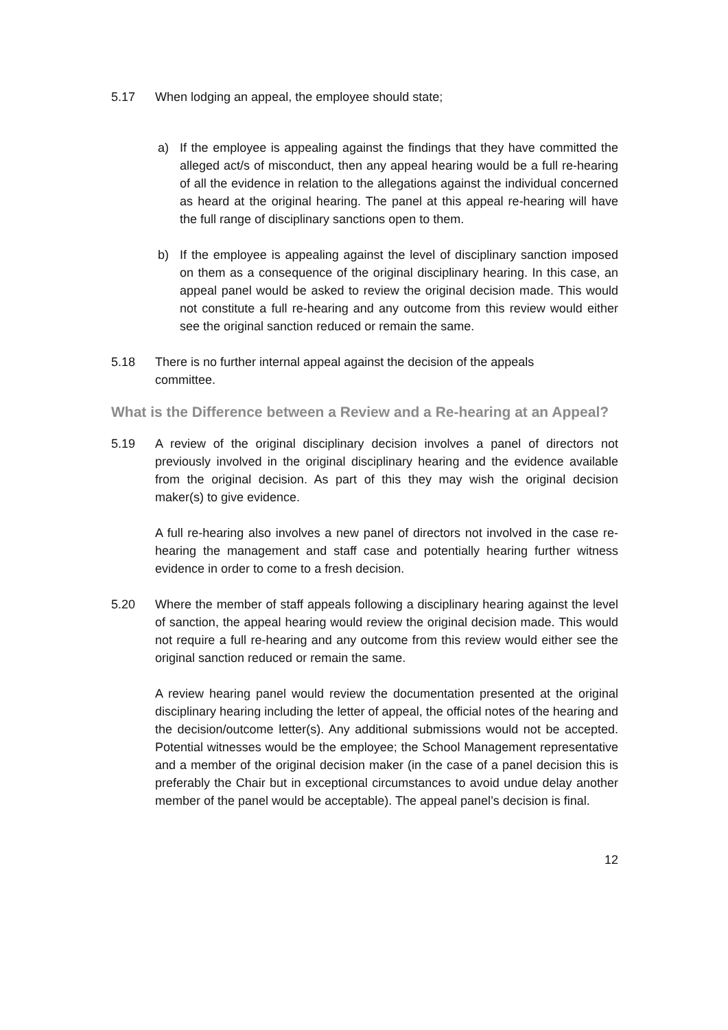5.17 When lodging an appeal, the employee should state;
a) If the employee is appealing against the findings that they have committed the alleged act/s of misconduct, then any appeal hearing would be a full re-hearing of all the evidence in relation to the allegations against the individual concerned as heard at the original hearing. The panel at this appeal re-hearing will have the full range of disciplinary sanctions open to them.
b) If the employee is appealing against the level of disciplinary sanction imposed on them as a consequence of the original disciplinary hearing. In this case, an appeal panel would be asked to review the original decision made. This would not constitute a full re-hearing and any outcome from this review would either see the original sanction reduced or remain the same.
5.18 There is no further internal appeal against the decision of the appeals
committee.
What is the Difference between a Review and a Re-hearing at an Appeal?
5.19 A review of the original disciplinary decision involves a panel of directors not previously involved in the original disciplinary hearing and the evidence available from the original decision. As part of this they may wish the original decision maker(s) to give evidence.
A full re-hearing also involves a new panel of directors not involved in the case re-hearing the management and staff case and potentially hearing further witness evidence in order to come to a fresh decision.
5.20 Where the member of staff appeals following a disciplinary hearing against the level of sanction, the appeal hearing would review the original decision made. This would not require a full re-hearing and any outcome from this review would either see the original sanction reduced or remain the same.
A review hearing panel would review the documentation presented at the original disciplinary hearing including the letter of appeal, the official notes of the hearing and the decision/outcome letter(s). Any additional submissions would not be accepted. Potential witnesses would be the employee; the School Management representative and a member of the original decision maker (in the case of a panel decision this is preferably the Chair but in exceptional circumstances to avoid undue delay another member of the panel would be acceptable). The appeal panel’s decision is final.
12